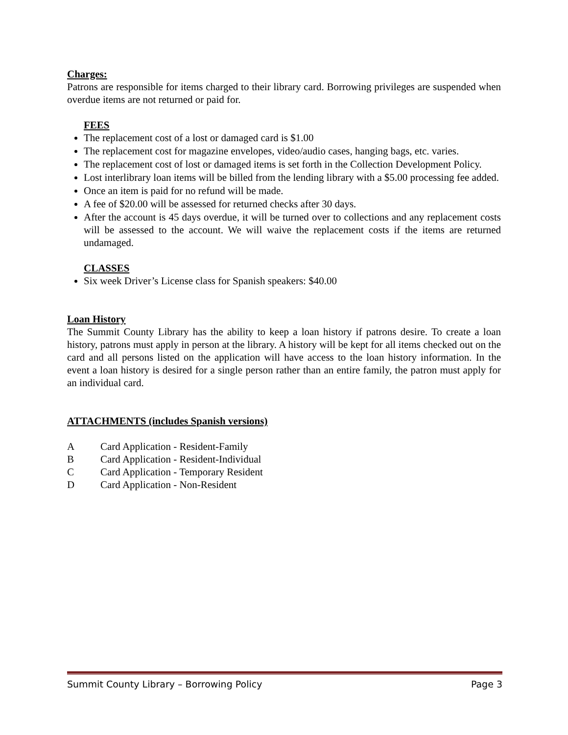Charges:
Patrons are responsible for items charged to their library card. Borrowing privileges are suspended when overdue items are not returned or paid for.
FEES
The replacement cost of a lost or damaged card is $1.00
The replacement cost for magazine envelopes, video/audio cases, hanging bags, etc. varies.
The replacement cost of lost or damaged items is set forth in the Collection Development Policy.
Lost interlibrary loan items will be billed from the lending library with a $5.00 processing fee added.
Once an item is paid for no refund will be made.
A fee of $20.00 will be assessed for returned checks after 30 days.
After the account is 45 days overdue, it will be turned over to collections and any replacement costs will be assessed to the account. We will waive the replacement costs if the items are returned undamaged.
CLASSES
Six week Driver’s License class for Spanish speakers: $40.00
Loan History
The Summit County Library has the ability to keep a loan history if patrons desire. To create a loan history, patrons must apply in person at the library. A history will be kept for all items checked out on the card and all persons listed on the application will have access to the loan history information. In the event a loan history is desired for a single person rather than an entire family, the patron must apply for an individual card.
ATTACHMENTS (includes Spanish versions)
A Card Application - Resident-Family
B Card Application - Resident-Individual
C Card Application - Temporary Resident
D Card Application - Non-Resident
Summit County Library – Borrowing Policy Page 3